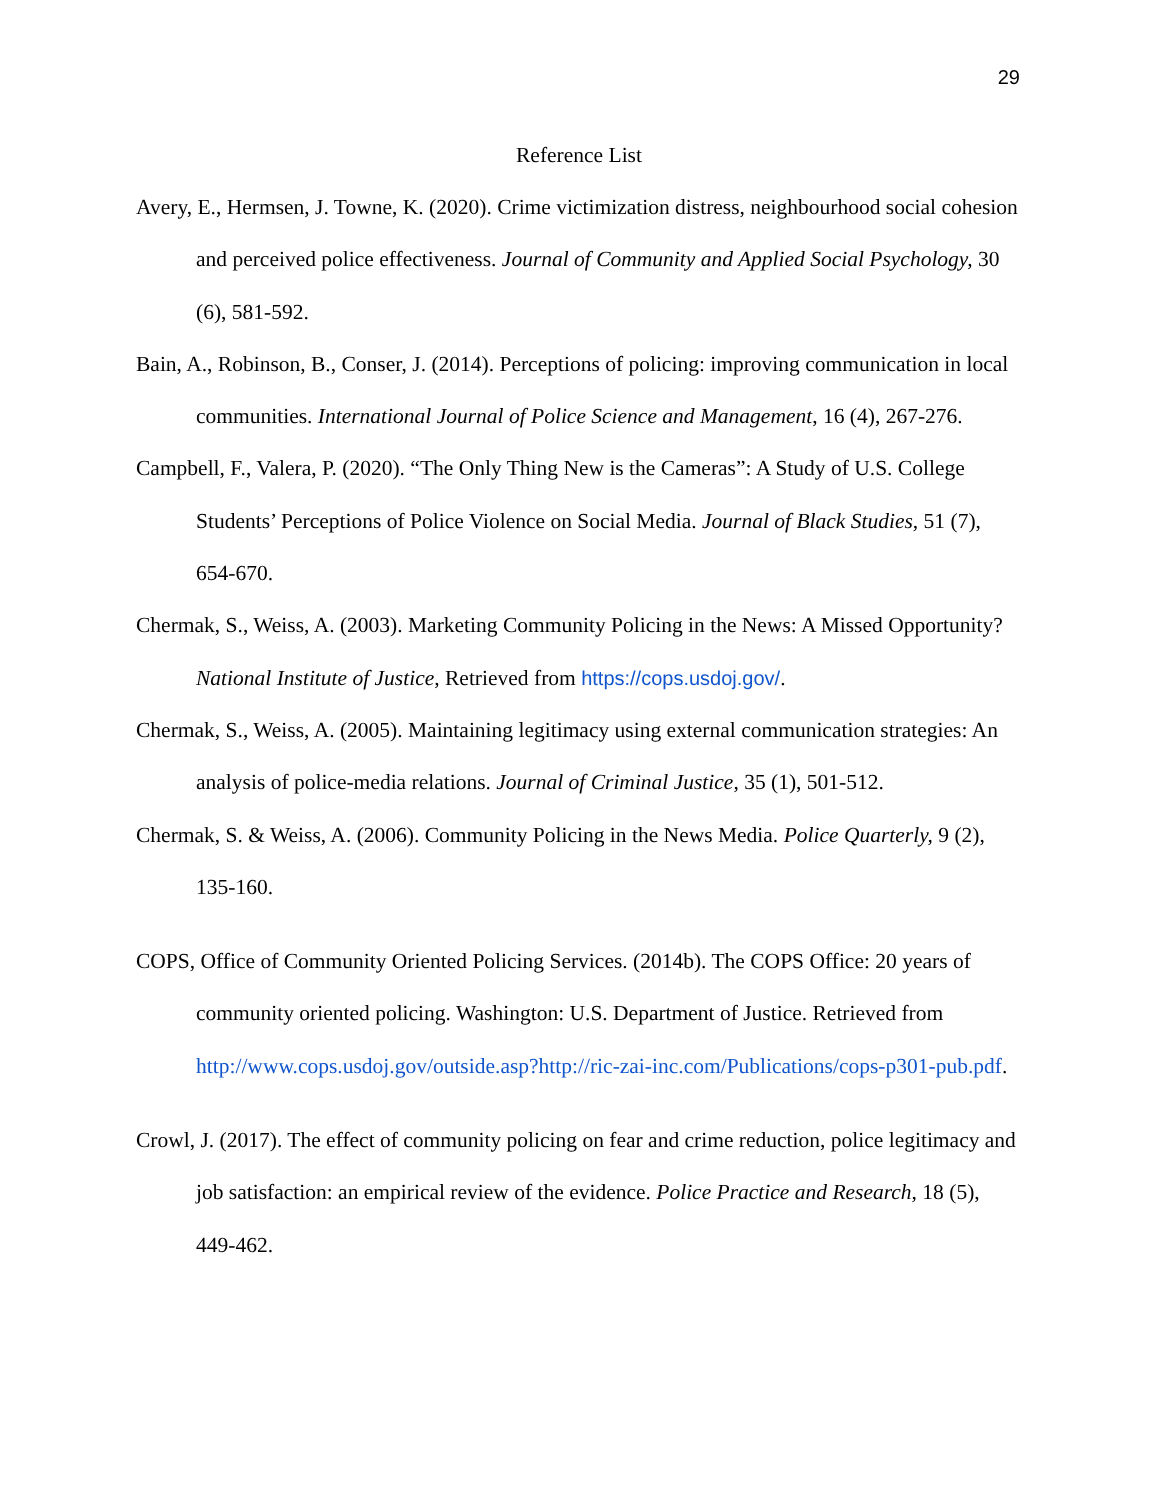29
Reference List
Avery, E., Hermsen, J. Towne, K. (2020). Crime victimization distress, neighbourhood social cohesion and perceived police effectiveness. Journal of Community and Applied Social Psychology, 30 (6), 581-592.
Bain, A., Robinson, B., Conser, J. (2014). Perceptions of policing: improving communication in local communities. International Journal of Police Science and Management, 16 (4), 267-276.
Campbell, F., Valera, P. (2020). “The Only Thing New is the Cameras”: A Study of U.S. College Students’ Perceptions of Police Violence on Social Media. Journal of Black Studies, 51 (7), 654-670.
Chermak, S., Weiss, A. (2003). Marketing Community Policing in the News: A Missed Opportunity? National Institute of Justice, Retrieved from https://cops.usdoj.gov/.
Chermak, S., Weiss, A. (2005). Maintaining legitimacy using external communication strategies: An analysis of police-media relations. Journal of Criminal Justice, 35 (1), 501-512.
Chermak, S. & Weiss, A. (2006). Community Policing in the News Media. Police Quarterly, 9 (2), 135-160.
COPS, Office of Community Oriented Policing Services. (2014b). The COPS Office: 20 years of community oriented policing. Washington: U.S. Department of Justice. Retrieved from http://www.cops.usdoj.gov/outside.asp?http://ric-zai-inc.com/Publications/cops-p301-pub.pdf.
Crowl, J. (2017). The effect of community policing on fear and crime reduction, police legitimacy and job satisfaction: an empirical review of the evidence. Police Practice and Research, 18 (5), 449-462.